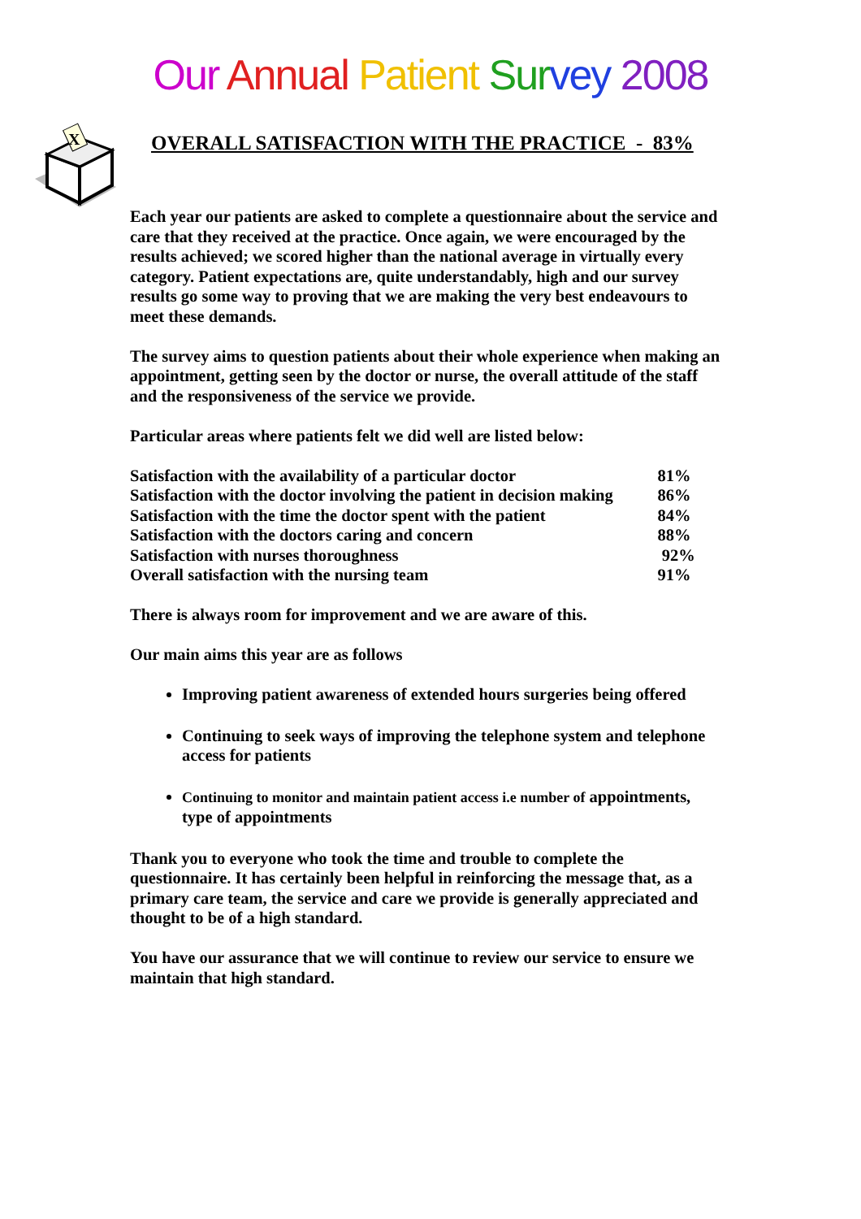Our Annual Patient Sur vey 2008
X
OVERALL SATISFACTION WITH THE PRACTICE - 83%
Each year our patients are asked to complete a questionnaire about the service and care that they received at the practice. Once again, we were encouraged by the results achieved; we scored higher than the national average in virtually every category. Patient expectations are, quite understandably, high and our survey results go some way to proving that we are making the very best endeavours to meet these demands.
The survey aims to question patients about their whole experience when making an appointment, getting seen by the doctor or nurse, the overall attitude of the staff and the responsiveness of the service we provide.
Particular areas where patients felt we did well are listed below:
| Satisfaction with the availability of a particular doctor | 81% |
| Satisfaction with the doctor involving the patient in decision making | 86% |
| Satisfaction with the time the doctor spent with the patient | 84% |
| Satisfaction with the doctors caring and concern | 88% |
| Satisfaction with nurses thoroughness | 92% |
| Overall satisfaction with the nursing team | 91% |
There is always room for improvement and we are aware of this.
Our main aims this year are as follows
Improving patient awareness of extended hours surgeries being offered
Continuing to seek ways of improving the telephone system and telephone access for patients
Continuing to monitor and maintain patient access i.e number of appointments, type of appointments
Thank you to everyone who took the time and trouble to complete the questionnaire. It has certainly been helpful in reinforcing the message that, as a primary care team, the service and care we provide is generally appreciated and thought to be of a high standard.
You have our assurance that we will continue to review our service to ensure we maintain that high standard.